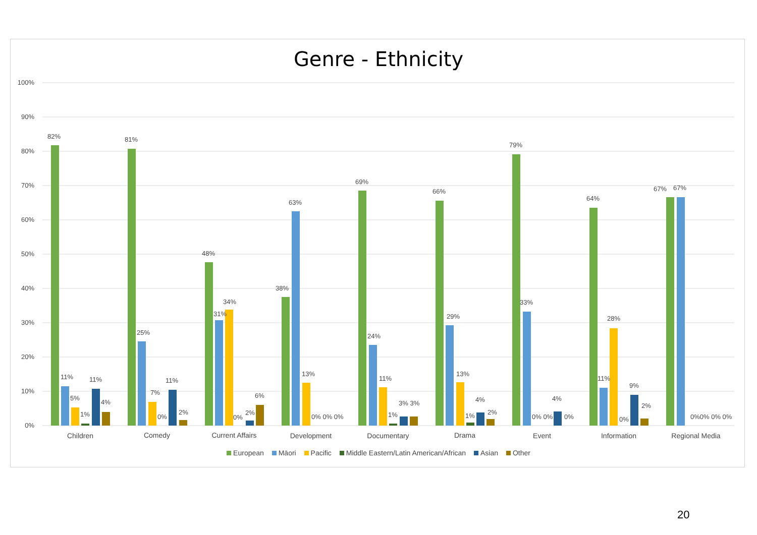Genre - Ethnicity
0%
10%
20%
30%
40%
50%
60%
70%
80%
90%
100%
82%
11%
5%
1%
11%
4%
81%
25%
7%
0%
11%
2%
48%
31%
34%
0%
2%
6%
38%
63%
13%
0% 0% 0%
69%
24%
11%
1%
3% 3%
66%
29%
13%
1%
4%
2%
79%
33%
0% 0%
4%
0%
64%
11%
28%
0%
9%
2%
67%
67%
0%0% 0% 0%
Children
Comedy
Current Affairs
Development
Documentary
Drama
Event
Information
Regional Media
European Māori Pacific Middle Eastern/Latin American/African Asian Other
20